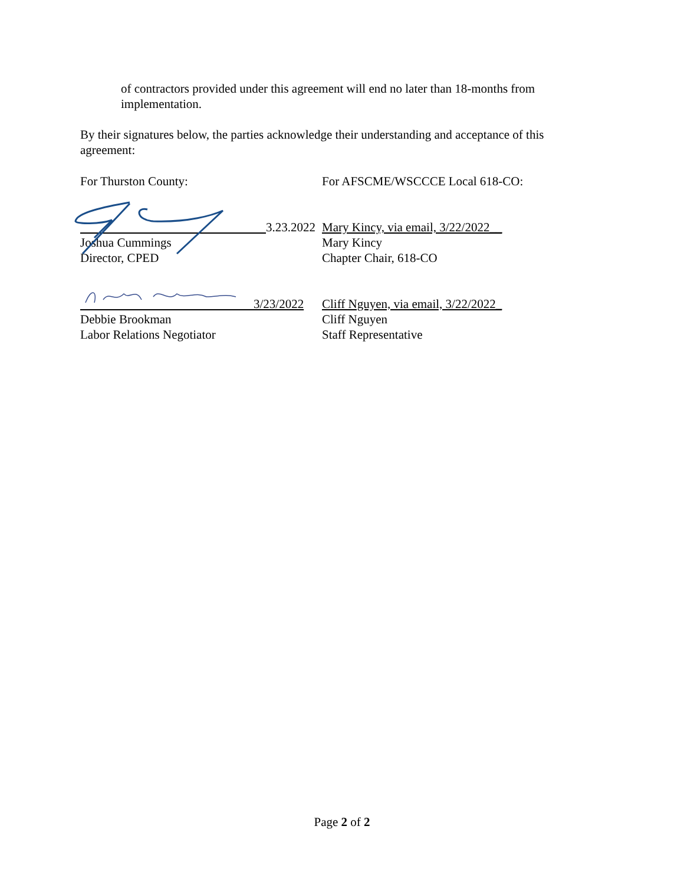of contractors provided under this agreement will end no later than 18-months from implementation.
By their signatures below, the parties acknowledge their understanding and acceptance of this agreement:
For Thurston County:
3.23.2022
Joshua Cummings
Director, CPED
3/23/2022
Debbie Brookman
Labor Relations Negotiator
For AFSCME/WSCCCE Local 618-CO:
Mary Kincy, via email, 3/22/2022__
Mary Kincy
Chapter Chair, 618-CO
Cliff Nguyen, via email, 3/22/2022_
Cliff Nguyen
Staff Representative
Page 2 of 2